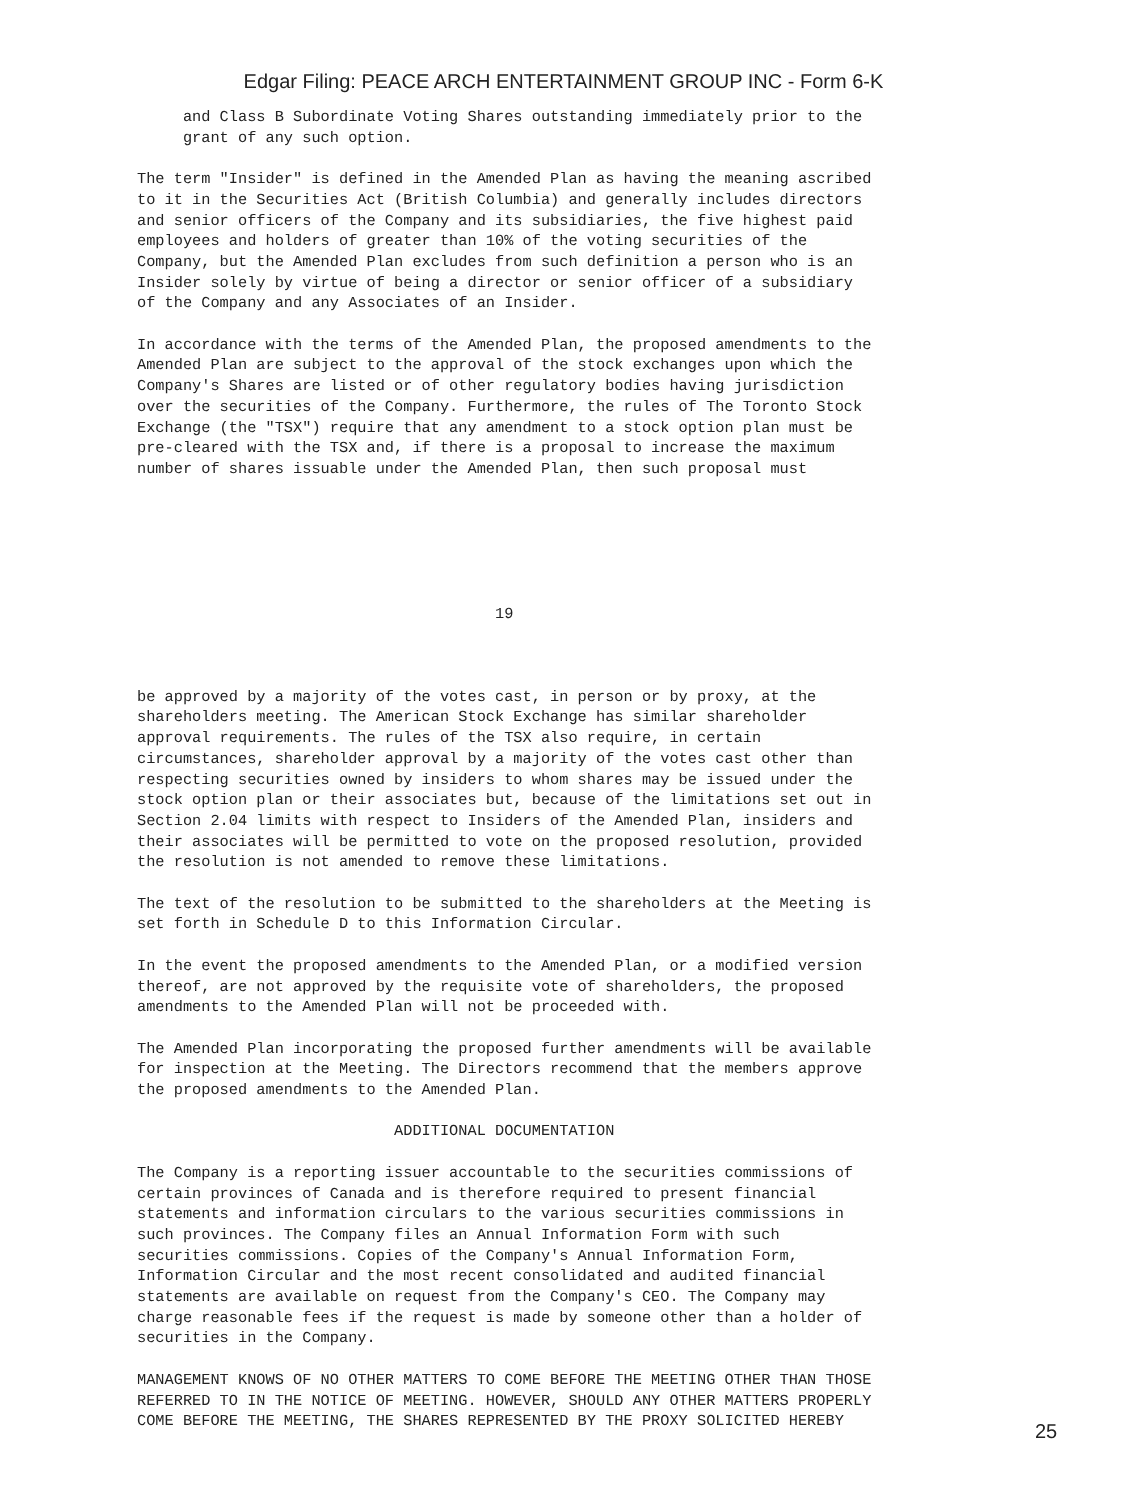Edgar Filing: PEACE ARCH ENTERTAINMENT GROUP INC - Form 6-K
     and Class B Subordinate Voting Shares outstanding immediately prior to the
     grant of any such option.

The term "Insider" is defined in the Amended Plan as having the meaning ascribed
to it in the Securities Act (British Columbia) and generally includes directors
and senior officers of the Company and its subsidiaries, the five highest paid
employees and holders of greater than 10% of the voting securities of the
Company, but the Amended Plan excludes from such definition a person who is an
Insider solely by virtue of being a director or senior officer of a subsidiary
of the Company and any Associates of an Insider.

In accordance with the terms of the Amended Plan, the proposed amendments to the
Amended Plan are subject to the approval of the stock exchanges upon which the
Company's Shares are listed or of other regulatory bodies having jurisdiction
over the securities of the Company. Furthermore, the rules of The Toronto Stock
Exchange (the "TSX") require that any amendment to a stock option plan must be
pre-cleared with the TSX and, if there is a proposal to increase the maximum
number of shares issuable under the Amended Plan, then such proposal must






                                       19



be approved by a majority of the votes cast, in person or by proxy, at the
shareholders meeting. The American Stock Exchange has similar shareholder
approval requirements. The rules of the TSX also require, in certain
circumstances, shareholder approval by a majority of the votes cast other than
respecting securities owned by insiders to whom shares may be issued under the
stock option plan or their associates but, because of the limitations set out in
Section 2.04 limits with respect to Insiders of the Amended Plan, insiders and
their associates will be permitted to vote on the proposed resolution, provided
the resolution is not amended to remove these limitations.

The text of the resolution to be submitted to the shareholders at the Meeting is
set forth in Schedule D to this Information Circular.

In the event the proposed amendments to the Amended Plan, or a modified version
thereof, are not approved by the requisite vote of shareholders, the proposed
amendments to the Amended Plan will not be proceeded with.

The Amended Plan incorporating the proposed further amendments will be available
for inspection at the Meeting. The Directors recommend that the members approve
the proposed amendments to the Amended Plan.

                            ADDITIONAL DOCUMENTATION

The Company is a reporting issuer accountable to the securities commissions of
certain provinces of Canada and is therefore required to present financial
statements and information circulars to the various securities commissions in
such provinces. The Company files an Annual Information Form with such
securities commissions. Copies of the Company's Annual Information Form,
Information Circular and the most recent consolidated and audited financial
statements are available on request from the Company's CEO. The Company may
charge reasonable fees if the request is made by someone other than a holder of
securities in the Company.

MANAGEMENT KNOWS OF NO OTHER MATTERS TO COME BEFORE THE MEETING OTHER THAN THOSE
REFERRED TO IN THE NOTICE OF MEETING. HOWEVER, SHOULD ANY OTHER MATTERS PROPERLY
COME BEFORE THE MEETING, THE SHARES REPRESENTED BY THE PROXY SOLICITED HEREBY
25